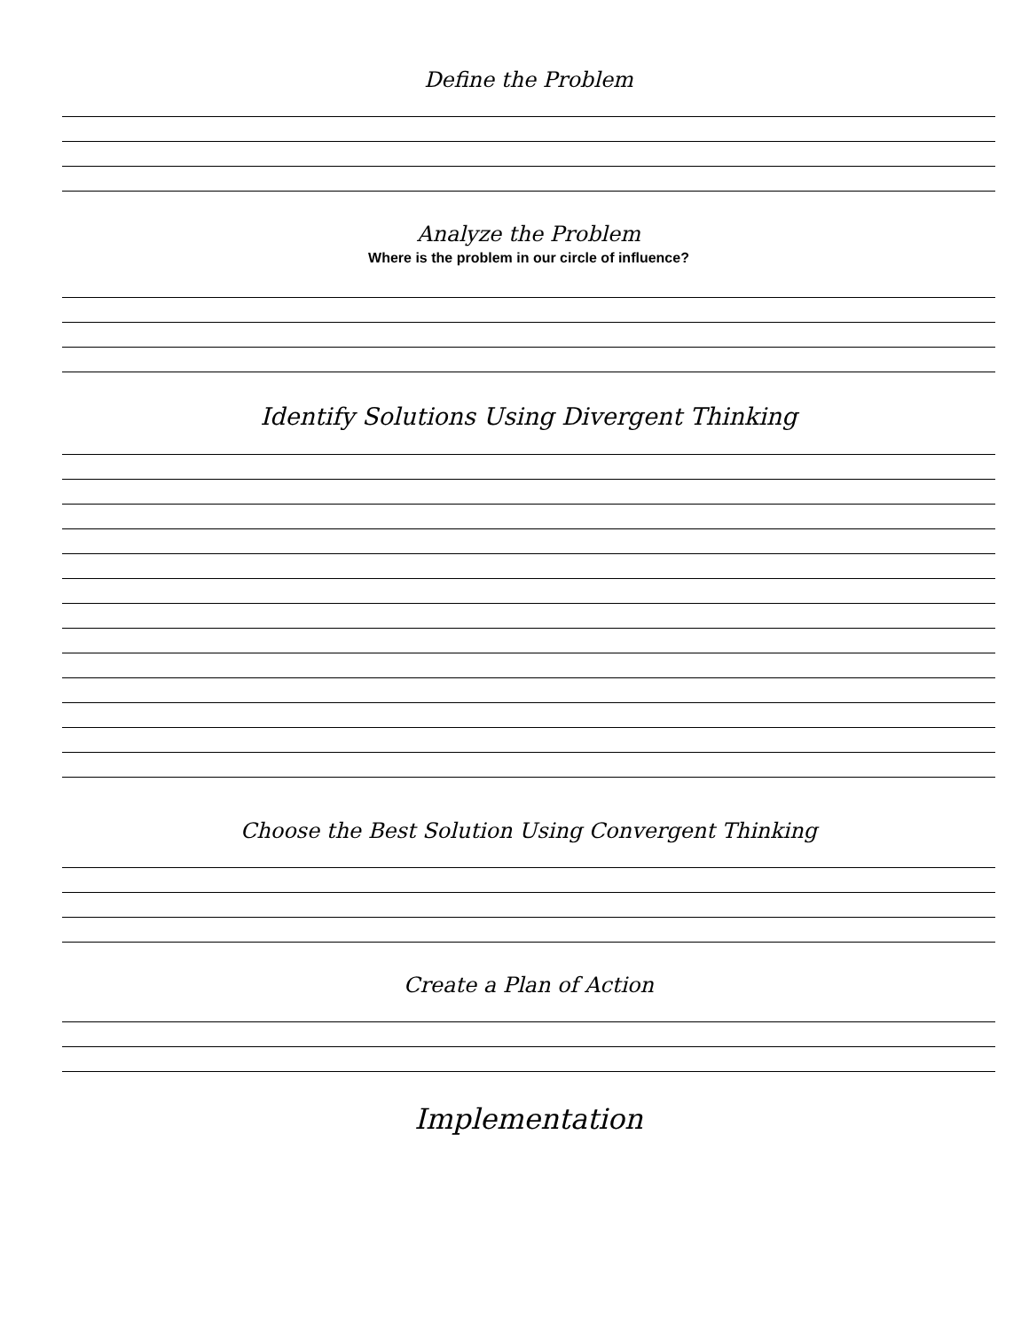Define the Problem
Analyze the Problem
Where is the problem in our circle of influence?
Identify Solutions Using Divergent Thinking
Choose the Best Solution Using Convergent Thinking
Create a Plan of Action
Implementation